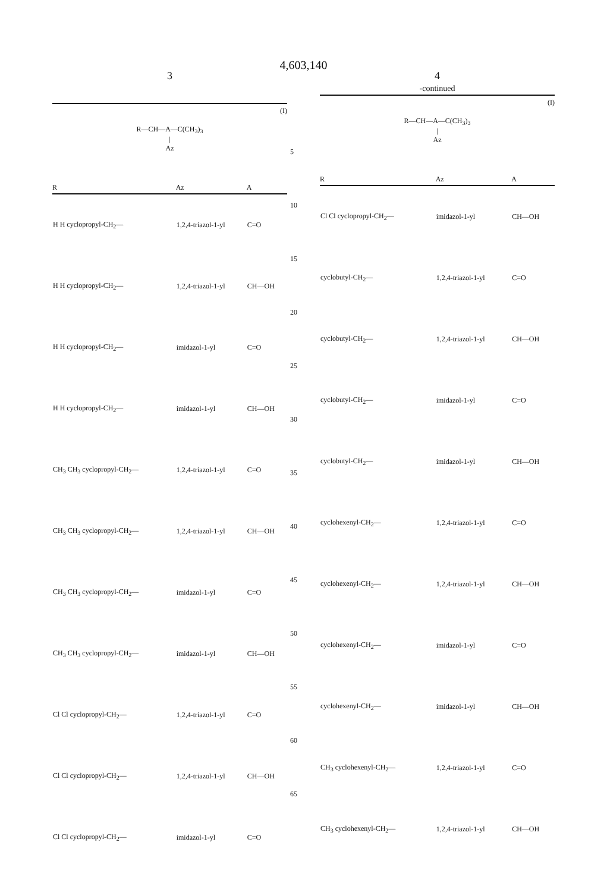4,603,140
3
| R—CH—A—C(CH<sub>3</sub>)<sub>3</sub> / Az (I) | | |
| R | Az | A |
| H H cyclopropyl-CH<sub>2</sub>— | 1,2,4-triazol-1-yl | C=O |
| H H cyclopropyl-CH<sub>2</sub>— | 1,2,4-triazol-1-yl | CH—OH |
| H H cyclopropyl-CH<sub>2</sub>— | imidazol-1-yl | C=O |
| H H cyclopropyl-CH<sub>2</sub>— | imidazol-1-yl | CH—OH |
| CH<sub>3</sub> CH<sub>3</sub> cyclopropyl-CH<sub>2</sub>— | 1,2,4-triazol-1-yl | C=O |
| CH<sub>3</sub> CH<sub>3</sub> cyclopropyl-CH<sub>2</sub>— | 1,2,4-triazol-1-yl | CH—OH |
| CH<sub>3</sub> CH<sub>3</sub> cyclopropyl-CH<sub>2</sub>— | imidazol-1-yl | C=O |
| CH<sub>3</sub> CH<sub>3</sub> cyclopropyl-CH<sub>2</sub>— | imidazol-1-yl | CH—OH |
| Cl Cl cyclopropyl-CH<sub>2</sub>— | 1,2,4-triazol-1-yl | C=O |
| Cl Cl cyclopropyl-CH<sub>2</sub>— | 1,2,4-triazol-1-yl | CH—OH |
| Cl Cl cyclopropyl-CH<sub>2</sub>— | imidazol-1-yl | C=O |
4
-continued
| R—CH—A—C(CH<sub>3</sub>)<sub>3</sub> / Az (I) | | |
| R | Az | A |
| Cl Cl cyclopropyl-CH<sub>2</sub>— | imidazol-1-yl | CH—OH |
| cyclobutyl-CH<sub>2</sub>— | 1,2,4-triazol-1-yl | C=O |
| cyclobutyl-CH<sub>2</sub>— | 1,2,4-triazol-1-yl | CH—OH |
| cyclobutyl-CH<sub>2</sub>— | imidazol-1-yl | C=O |
| cyclobutyl-CH<sub>2</sub>— | imidazol-1-yl | CH—OH |
| cyclohexenyl-CH<sub>2</sub>— | 1,2,4-triazol-1-yl | C=O |
| cyclohexenyl-CH<sub>2</sub>— | 1,2,4-triazol-1-yl | CH—OH |
| cyclohexenyl-CH<sub>2</sub>— | imidazol-1-yl | C=O |
| cyclohexenyl-CH<sub>2</sub>— | imidazol-1-yl | CH—OH |
| CH<sub>3</sub> cyclohexenyl-CH<sub>2</sub>— | 1,2,4-triazol-1-yl | C=O |
| CH<sub>3</sub> cyclohexenyl-CH<sub>2</sub>— | 1,2,4-triazol-1-yl | CH—OH |
5
10
15
20
25
30
35
40
45
50
55
60
65